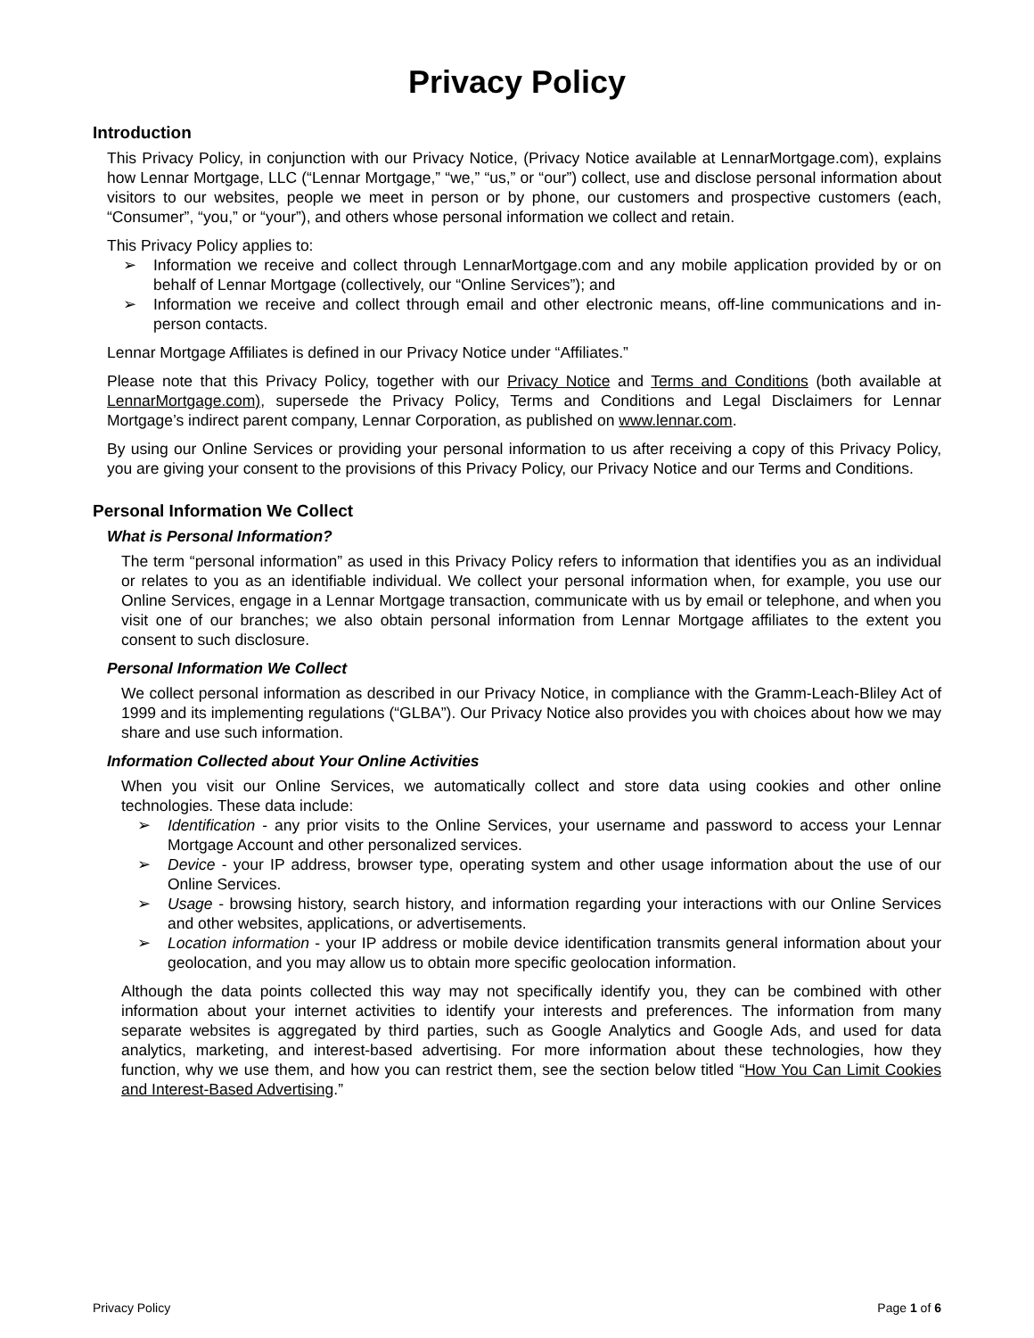Privacy Policy
Introduction
This Privacy Policy, in conjunction with our Privacy Notice, (Privacy Notice available at LennarMortgage.com), explains how Lennar Mortgage, LLC (“Lennar Mortgage,” “we,” “us,” or “our”) collect, use and disclose personal information about visitors to our websites, people we meet in person or by phone, our customers and prospective customers (each, “Consumer”, “you,” or “your”), and others whose personal information we collect and retain.
This Privacy Policy applies to:
➢ Information we receive and collect through LennarMortgage.com and any mobile application provided by or on behalf of Lennar Mortgage (collectively, our “Online Services”); and
➢ Information we receive and collect through email and other electronic means, off-line communications and in-person contacts.
Lennar Mortgage Affiliates is defined in our Privacy Notice under “Affiliates.”
Please note that this Privacy Policy, together with our Privacy Notice and Terms and Conditions (both available at LennarMortgage.com), supersede the Privacy Policy, Terms and Conditions and Legal Disclaimers for Lennar Mortgage’s indirect parent company, Lennar Corporation, as published on www.lennar.com.
By using our Online Services or providing your personal information to us after receiving a copy of this Privacy Policy, you are giving your consent to the provisions of this Privacy Policy, our Privacy Notice and our Terms and Conditions.
Personal Information We Collect
What is Personal Information?
The term “personal information” as used in this Privacy Policy refers to information that identifies you as an individual or relates to you as an identifiable individual. We collect your personal information when, for example, you use our Online Services, engage in a Lennar Mortgage transaction, communicate with us by email or telephone, and when you visit one of our branches; we also obtain personal information from Lennar Mortgage affiliates to the extent you consent to such disclosure.
Personal Information We Collect
We collect personal information as described in our Privacy Notice, in compliance with the Gramm-Leach-Bliley Act of 1999 and its implementing regulations (“GLBA”). Our Privacy Notice also provides you with choices about how we may share and use such information.
Information Collected about Your Online Activities
When you visit our Online Services, we automatically collect and store data using cookies and other online technologies. These data include:
➢ Identification - any prior visits to the Online Services, your username and password to access your Lennar Mortgage Account and other personalized services.
➢ Device - your IP address, browser type, operating system and other usage information about the use of our Online Services.
➢ Usage - browsing history, search history, and information regarding your interactions with our Online Services and other websites, applications, or advertisements.
➢ Location information - your IP address or mobile device identification transmits general information about your geolocation, and you may allow us to obtain more specific geolocation information.
Although the data points collected this way may not specifically identify you, they can be combined with other information about your internet activities to identify your interests and preferences. The information from many separate websites is aggregated by third parties, such as Google Analytics and Google Ads, and used for data analytics, marketing, and interest-based advertising. For more information about these technologies, how they function, why we use them, and how you can restrict them, see the section below titled “How You Can Limit Cookies and Interest-Based Advertising.”
Privacy Policy Page 1 of 6